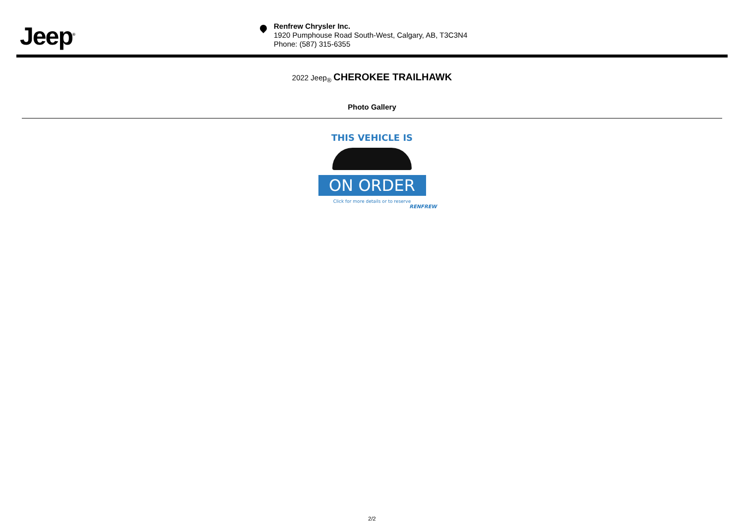Jeep<sup>®</sup>
Renfrew Chrysler Inc.
1920 Pumphouse Road South-West, Calgary, AB, T3C3N4
Phone: (587) 315-6355
2022 Jeep<sub>®</sub> CHEROKEE TRAILHAWK
Photo Gallery
THIS VEHICLE IS
ON ORDER
Click for more details or to reserve
RENFREW
2/2